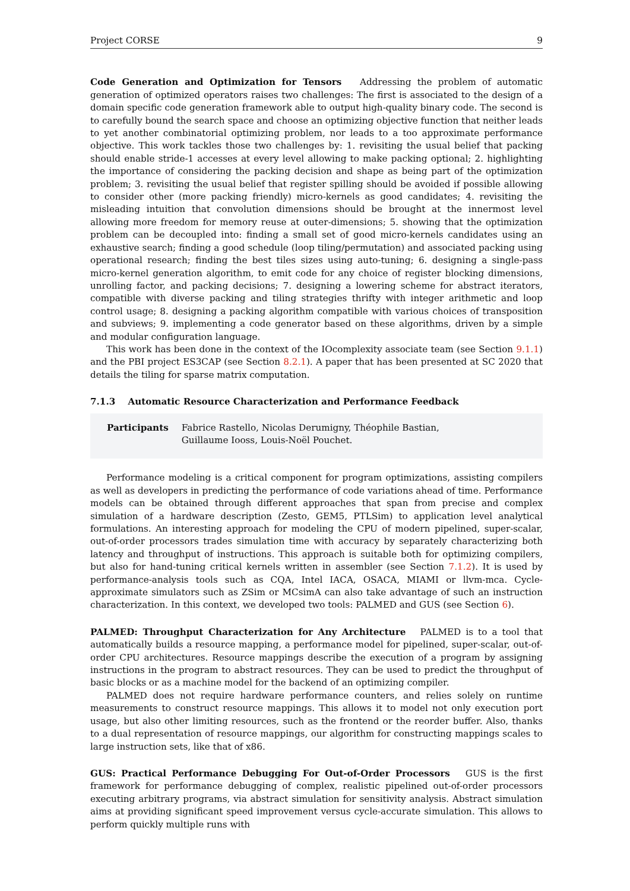Project CORSE 9
Code Generation and Optimization for Tensors Addressing the problem of automatic generation of optimized operators raises two challenges: The first is associated to the design of a domain specific code generation framework able to output high-quality binary code. The second is to carefully bound the search space and choose an optimizing objective function that neither leads to yet another combinatorial optimizing problem, nor leads to a too approximate performance objective. This work tackles those two challenges by: 1. revisiting the usual belief that packing should enable stride-1 accesses at every level allowing to make packing optional; 2. highlighting the importance of considering the packing decision and shape as being part of the optimization problem; 3. revisiting the usual belief that register spilling should be avoided if possible allowing to consider other (more packing friendly) micro-kernels as good candidates; 4. revisiting the misleading intuition that convolution dimensions should be brought at the innermost level allowing more freedom for memory reuse at outer-dimensions; 5. showing that the optimization problem can be decoupled into: finding a small set of good micro-kernels candidates using an exhaustive search; finding a good schedule (loop tiling/permutation) and associated packing using operational research; finding the best tiles sizes using auto-tuning; 6. designing a single-pass micro-kernel generation algorithm, to emit code for any choice of register blocking dimensions, unrolling factor, and packing decisions; 7. designing a lowering scheme for abstract iterators, compatible with diverse packing and tiling strategies thrifty with integer arithmetic and loop control usage; 8. designing a packing algorithm compatible with various choices of transposition and subviews; 9. implementing a code generator based on these algorithms, driven by a simple and modular configuration language.
This work has been done in the context of the IOcomplexity associate team (see Section 9.1.1) and the PBI project ES3CAP (see Section 8.2.1). A paper that has been presented at SC 2020 that details the tiling for sparse matrix computation.
7.1.3 Automatic Resource Characterization and Performance Feedback
Participants Fabrice Rastello, Nicolas Derumigny, Théophile Bastian, Guillaume Iooss, Louis-Noël Pouchet.
Performance modeling is a critical component for program optimizations, assisting compilers as well as developers in predicting the performance of code variations ahead of time. Performance models can be obtained through different approaches that span from precise and complex simulation of a hardware description (Zesto, GEM5, PTLSim) to application level analytical formulations. An interesting approach for modeling the CPU of modern pipelined, super-scalar, out-of-order processors trades simulation time with accuracy by separately characterizing both latency and throughput of instructions. This approach is suitable both for optimizing compilers, but also for hand-tuning critical kernels written in assembler (see Section 7.1.2). It is used by performance-analysis tools such as CQA, Intel IACA, OSACA, MIAMI or llvm-mca. Cycle-approximate simulators such as ZSim or MCsimA can also take advantage of such an instruction characterization. In this context, we developed two tools: PALMED and GUS (see Section 6).
PALMED: Throughput Characterization for Any Architecture PALMED is to a tool that automatically builds a resource mapping, a performance model for pipelined, super-scalar, out-of-order CPU architectures. Resource mappings describe the execution of a program by assigning instructions in the program to abstract resources. They can be used to predict the throughput of basic blocks or as a machine model for the backend of an optimizing compiler.
PALMED does not require hardware performance counters, and relies solely on runtime measurements to construct resource mappings. This allows it to model not only execution port usage, but also other limiting resources, such as the frontend or the reorder buffer. Also, thanks to a dual representation of resource mappings, our algorithm for constructing mappings scales to large instruction sets, like that of x86.
GUS: Practical Performance Debugging For Out-of-Order Processors GUS is the first framework for performance debugging of complex, realistic pipelined out-of-order processors executing arbitrary programs, via abstract simulation for sensitivity analysis. Abstract simulation aims at providing significant speed improvement versus cycle-accurate simulation. This allows to perform quickly multiple runs with